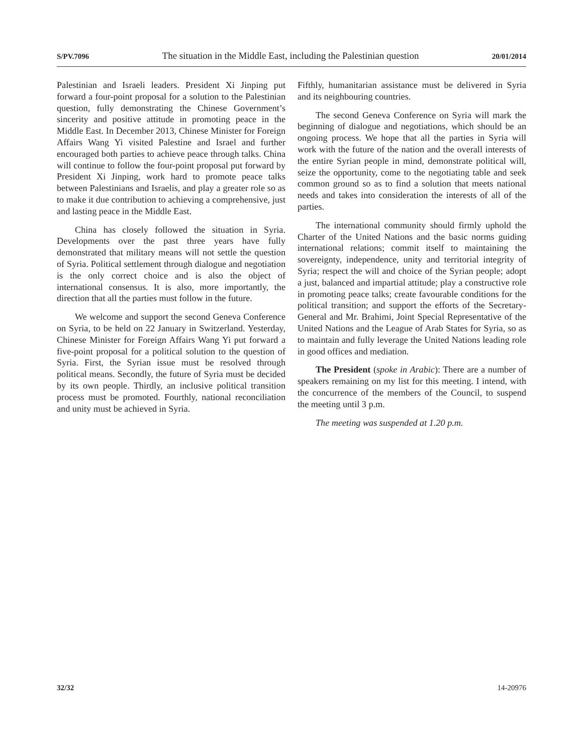S/PV.7096 The situation in the Middle East, including the Palestinian question 20/01/2014
Palestinian and Israeli leaders. President Xi Jinping put forward a four-point proposal for a solution to the Palestinian question, fully demonstrating the Chinese Government’s sincerity and positive attitude in promoting peace in the Middle East. In December 2013, Chinese Minister for Foreign Affairs Wang Yi visited Palestine and Israel and further encouraged both parties to achieve peace through talks. China will continue to follow the four-point proposal put forward by President Xi Jinping, work hard to promote peace talks between Palestinians and Israelis, and play a greater role so as to make it due contribution to achieving a comprehensive, just and lasting peace in the Middle East.
China has closely followed the situation in Syria. Developments over the past three years have fully demonstrated that military means will not settle the question of Syria. Political settlement through dialogue and negotiation is the only correct choice and is also the object of international consensus. It is also, more importantly, the direction that all the parties must follow in the future.
We welcome and support the second Geneva Conference on Syria, to be held on 22 January in Switzerland. Yesterday, Chinese Minister for Foreign Affairs Wang Yi put forward a five-point proposal for a political solution to the question of Syria. First, the Syrian issue must be resolved through political means. Secondly, the future of Syria must be decided by its own people. Thirdly, an inclusive political transition process must be promoted. Fourthly, national reconciliation and unity must be achieved in Syria.
Fifthly, humanitarian assistance must be delivered in Syria and its neighbouring countries.
The second Geneva Conference on Syria will mark the beginning of dialogue and negotiations, which should be an ongoing process. We hope that all the parties in Syria will work with the future of the nation and the overall interests of the entire Syrian people in mind, demonstrate political will, seize the opportunity, come to the negotiating table and seek common ground so as to find a solution that meets national needs and takes into consideration the interests of all of the parties.
The international community should firmly uphold the Charter of the United Nations and the basic norms guiding international relations; commit itself to maintaining the sovereignty, independence, unity and territorial integrity of Syria; respect the will and choice of the Syrian people; adopt a just, balanced and impartial attitude; play a constructive role in promoting peace talks; create favourable conditions for the political transition; and support the efforts of the Secretary-General and Mr. Brahimi, Joint Special Representative of the United Nations and the League of Arab States for Syria, so as to maintain and fully leverage the United Nations leading role in good offices and mediation.
The President (spoke in Arabic): There are a number of speakers remaining on my list for this meeting. I intend, with the concurrence of the members of the Council, to suspend the meeting until 3 p.m.
The meeting was suspended at 1.20 p.m.
32/32 14-20976